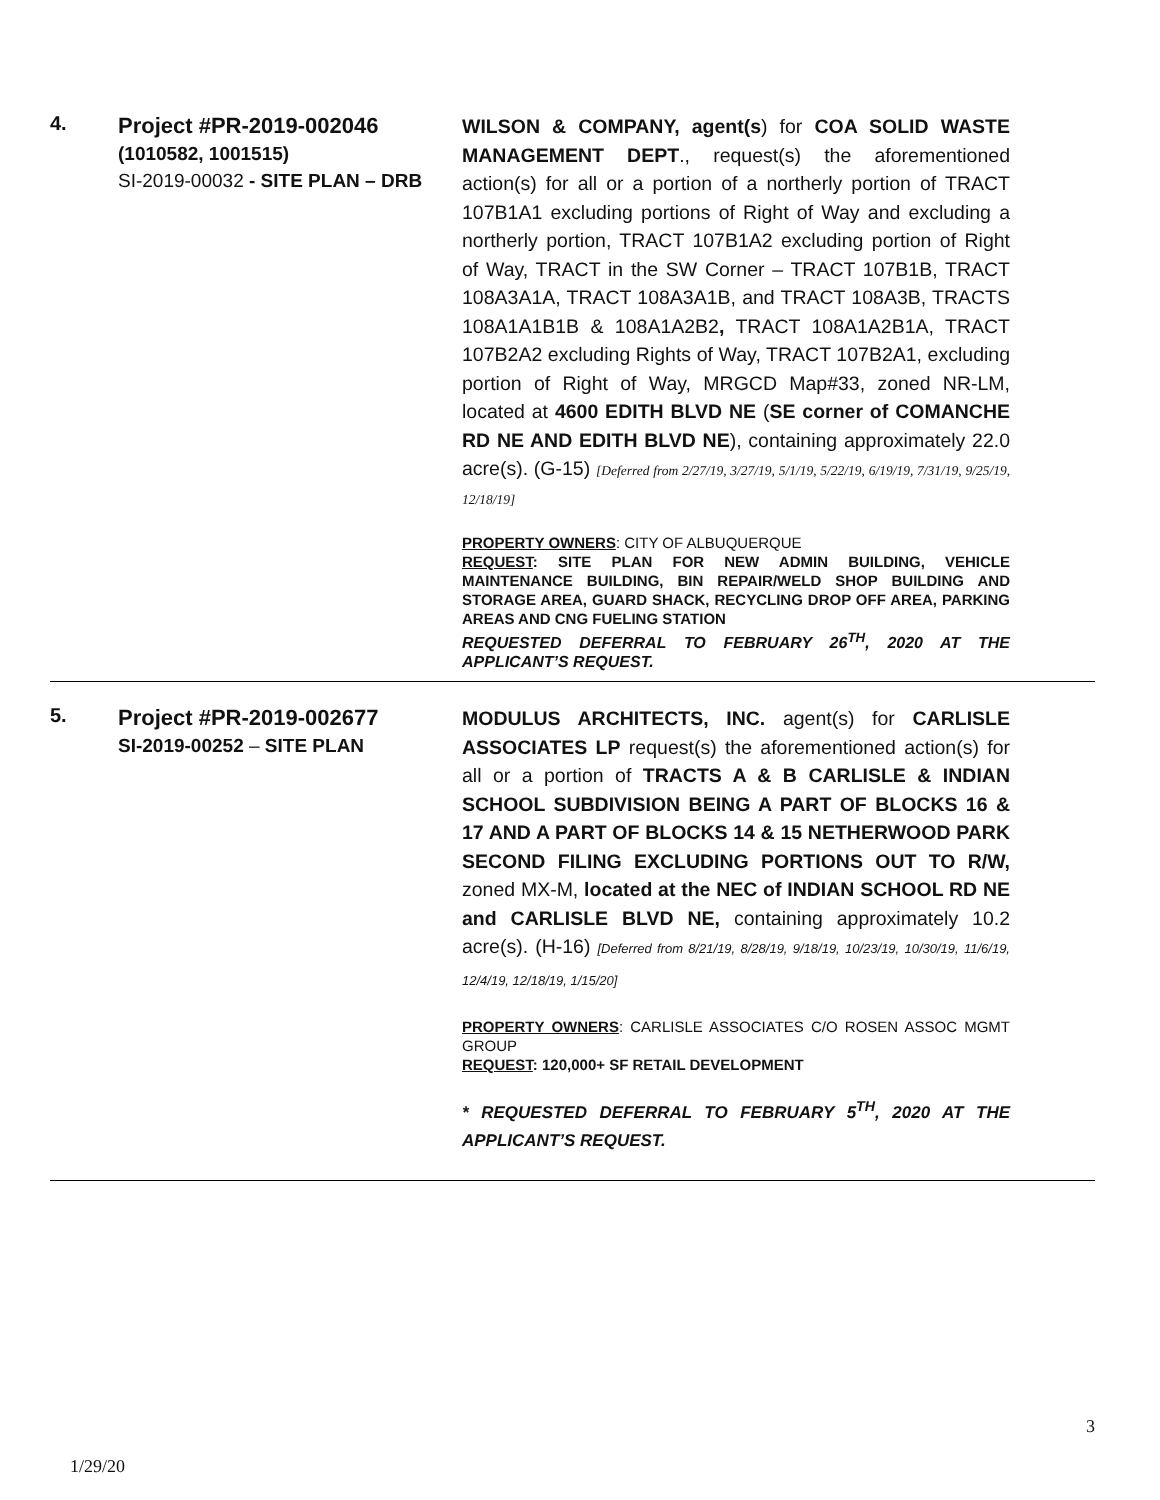4.
Project #PR-2019-002046
(1010582, 1001515)
SI-2019-00032 - SITE PLAN – DRB
WILSON & COMPANY, agent(s) for COA SOLID WASTE MANAGEMENT DEPT., request(s) the aforementioned action(s) for all or a portion of a northerly portion of TRACT 107B1A1 excluding portions of Right of Way and excluding a northerly portion, TRACT 107B1A2 excluding portion of Right of Way, TRACT in the SW Corner – TRACT 107B1B, TRACT 108A3A1A, TRACT 108A3A1B, and TRACT 108A3B, TRACTS 108A1A1B1B & 108A1A2B2, TRACT 108A1A2B1A, TRACT 107B2A2 excluding Rights of Way, TRACT 107B2A1, excluding portion of Right of Way, MRGCD Map#33, zoned NR-LM, located at 4600 EDITH BLVD NE (SE corner of COMANCHE RD NE AND EDITH BLVD NE), containing approximately 22.0 acre(s). (G-15) [Deferred from 2/27/19, 3/27/19, 5/1/19, 5/22/19, 6/19/19, 7/31/19, 9/25/19, 12/18/19]
PROPERTY OWNERS: CITY OF ALBUQUERQUE
REQUEST: SITE PLAN FOR NEW ADMIN BUILDING, VEHICLE MAINTENANCE BUILDING, BIN REPAIR/WELD SHOP BUILDING AND STORAGE AREA, GUARD SHACK, RECYCLING DROP OFF AREA, PARKING AREAS AND CNG FUELING STATION
REQUESTED DEFERRAL TO FEBRUARY 26<sup>TH</sup>, 2020 AT THE APPLICANT’S REQUEST.
5.
Project #PR-2019-002677
SI-2019-00252 – SITE PLAN
MODULUS ARCHITECTS, INC. agent(s) for CARLISLE ASSOCIATES LP request(s) the aforementioned action(s) for all or a portion of TRACTS A & B CARLISLE & INDIAN SCHOOL SUBDIVISION BEING A PART OF BLOCKS 16 & 17 AND A PART OF BLOCKS 14 & 15 NETHERWOOD PARK SECOND FILING EXCLUDING PORTIONS OUT TO R/W, zoned MX-M, located at the NEC of INDIAN SCHOOL RD NE and CARLISLE BLVD NE, containing approximately 10.2 acre(s). (H-16) [Deferred from 8/21/19, 8/28/19, 9/18/19, 10/23/19, 10/30/19, 11/6/19, 12/4/19, 12/18/19, 1/15/20]
PROPERTY OWNERS: CARLISLE ASSOCIATES C/O ROSEN ASSOC MGMT GROUP
REQUEST: 120,000+ SF RETAIL DEVELOPMENT
* REQUESTED DEFERRAL TO FEBRUARY 5<sup>TH</sup>, 2020 AT THE APPLICANT’S REQUEST.
1/29/20 3